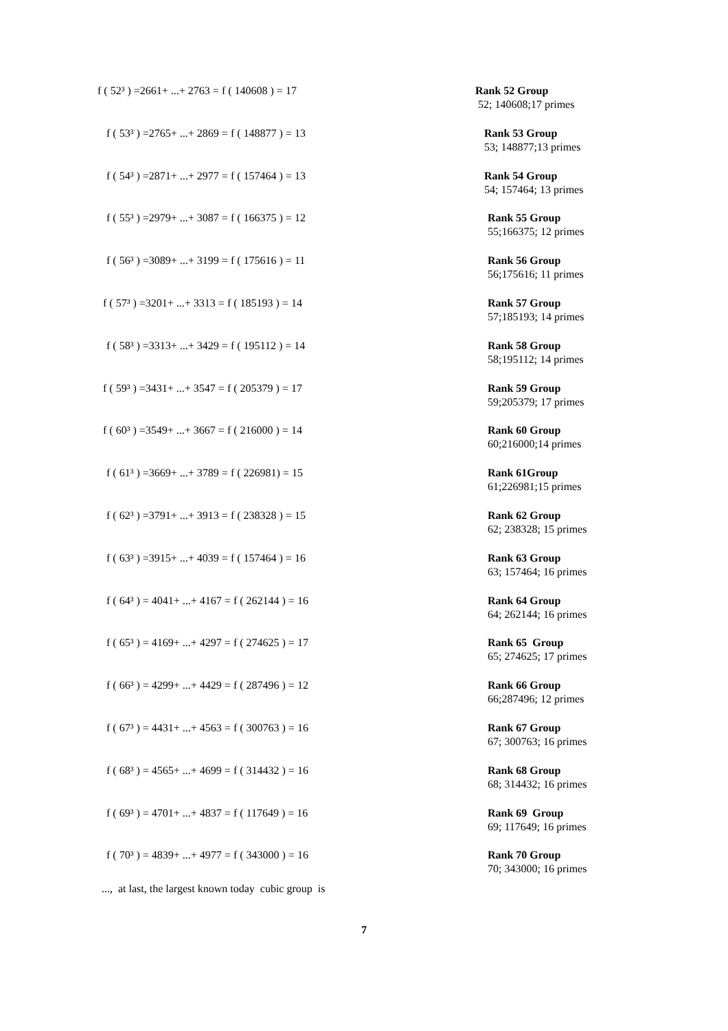f ( 52³ ) =2661+ ...+ 2763 = f ( 140608 ) = 17 Rank 52 Group
52; 140608;17 primes
f ( 53³ ) =2765+ ...+ 2869 = f ( 148877 ) = 13 Rank 53 Group
53; 148877;13 primes
f ( 54³ ) =2871+ ...+ 2977 = f ( 157464 ) = 13 Rank 54 Group
54; 157464; 13 primes
f ( 55³ ) =2979+ ...+ 3087 = f ( 166375 ) = 12 Rank 55 Group
55;166375; 12 primes
f ( 56³ ) =3089+ ...+ 3199 = f ( 175616 ) = 11 Rank 56 Group
56;175616; 11 primes
f ( 57³ ) =3201+ ...+ 3313 = f ( 185193 ) = 14 Rank 57 Group
57;185193; 14 primes
f ( 58³ ) =3313+ ...+ 3429 = f ( 195112 ) = 14 Rank 58 Group
58;195112; 14 primes
f ( 59³ ) =3431+ ...+ 3547 = f ( 205379 ) = 17 Rank 59 Group
59;205379; 17 primes
f ( 60³ ) =3549+ ...+ 3667 = f ( 216000 ) = 14 Rank 60 Group
60;216000;14 primes
f ( 61³ ) =3669+ ...+ 3789 = f ( 226981) = 15 Rank 61Group
61;226981;15 primes
f ( 62³ ) =3791+ ...+ 3913 = f ( 238328 ) = 15 Rank 62 Group
62; 238328; 15 primes
f ( 63³ ) =3915+ ...+ 4039 = f ( 157464 ) = 16 Rank 63 Group
63; 157464; 16 primes
f ( 64³ ) = 4041+ ...+ 4167 = f ( 262144 ) = 16 Rank 64 Group
64; 262144; 16 primes
f ( 65³ ) = 4169+ ...+ 4297 = f ( 274625 ) = 17 Rank 65 Group
65; 274625; 17 primes
f ( 66³ ) = 4299+ ...+ 4429 = f ( 287496 ) = 12 Rank 66 Group
66;287496; 12 primes
f ( 67³ ) = 4431+ ...+ 4563 = f ( 300763 ) = 16 Rank 67 Group
67; 300763; 16 primes
f ( 68³ ) = 4565+ ...+ 4699 = f ( 314432 ) = 16 Rank 68 Group
68; 314432; 16 primes
f ( 69³ ) = 4701+ ...+ 4837 = f ( 117649 ) = 16 Rank 69 Group
69; 117649; 16 primes
f ( 70³ ) = 4839+ ...+ 4977 = f ( 343000 ) = 16 Rank 70 Group
70; 343000; 16 primes
..., at last, the largest known today cubic group is
7